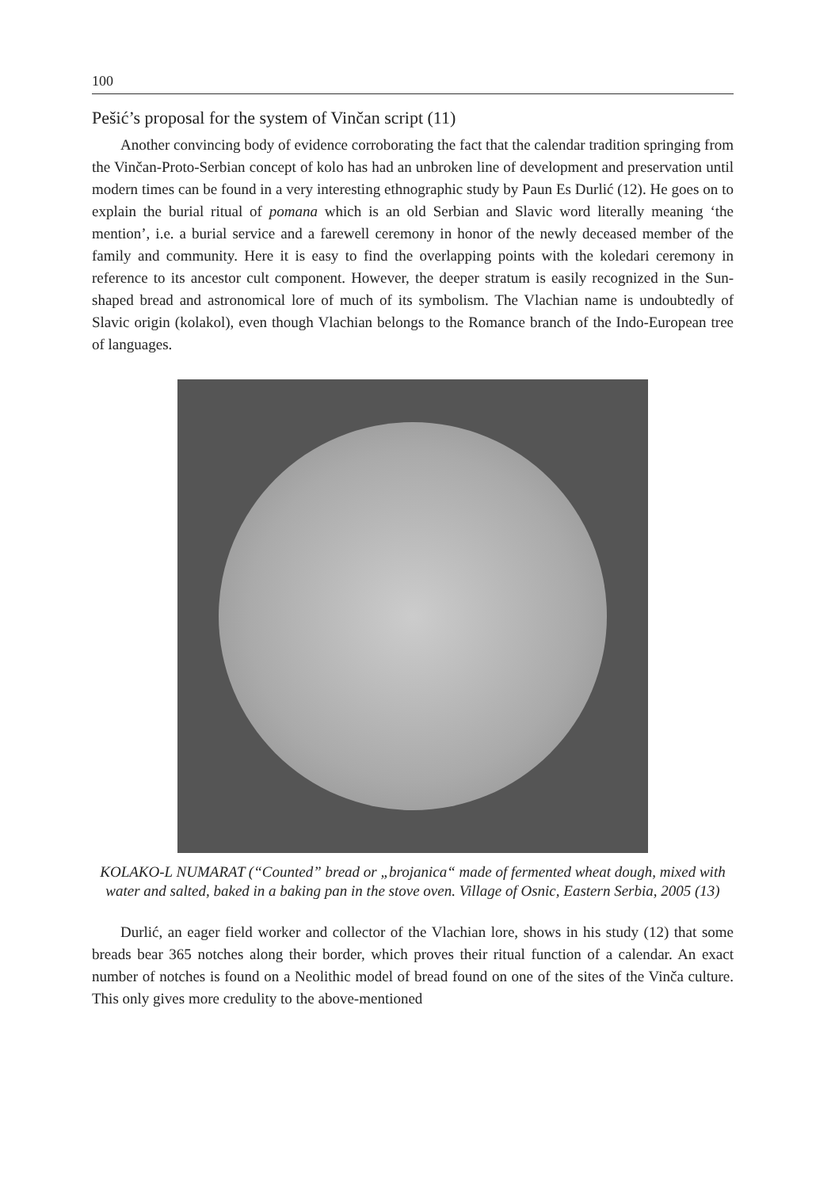100
Pešić’s proposal for the system of Vinčan script (11)
Another convincing body of evidence corroborating the fact that the calendar tradition springing from the Vinčan-Proto-Serbian concept of kolo has had an unbroken line of development and preservation until modern times can be found in a very interesting ethnographic study by Paun Es Durlić (12). He goes on to explain the burial ritual of pomana which is an old Serbian and Slavic word literally meaning ‘the mention’, i.e. a burial service and a farewell ceremony in honor of the newly deceased member of the family and community. Here it is easy to find the overlapping points with the koledari ceremony in reference to its ancestor cult component. However, the deeper stratum is easily recognized in the Sun-shaped bread and astronomical lore of much of its symbolism. The Vlachian name is undoubtedly of Slavic origin (kolakol), even though Vlachian belongs to the Romance branch of the Indo-European tree of languages.
KOLAKO-L NUMARAT (“Counted” bread or „brojanica“ made of fermented wheat dough, mixed with water and salted, baked in a baking pan in the stove oven. Village of Osnic, Eastern Serbia, 2005 (13)
Durlić, an eager field worker and collector of the Vlachian lore, shows in his study (12) that some breads bear 365 notches along their border, which proves their ritual function of a calendar. An exact number of notches is found on a Neolithic model of bread found on one of the sites of the Vinča culture. This only gives more credulity to the above-mentioned